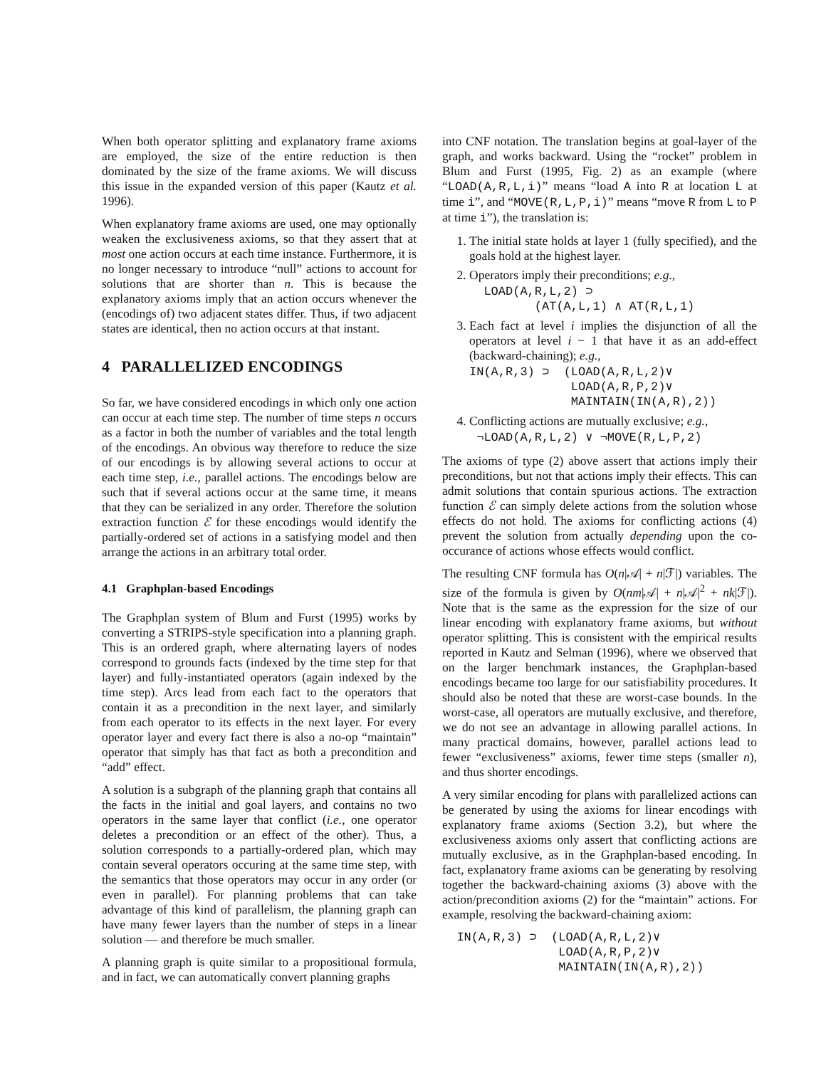When both operator splitting and explanatory frame axioms are employed, the size of the entire reduction is then dominated by the size of the frame axioms. We will discuss this issue in the expanded version of this paper (Kautz et al. 1996).
When explanatory frame axioms are used, one may optionally weaken the exclusiveness axioms, so that they assert that at most one action occurs at each time instance. Furthermore, it is no longer necessary to introduce “null” actions to account for solutions that are shorter than n. This is because the explanatory axioms imply that an action occurs whenever the (encodings of) two adjacent states differ. Thus, if two adjacent states are identical, then no action occurs at that instant.
4 PARALLELIZED ENCODINGS
So far, we have considered encodings in which only one action can occur at each time step. The number of time steps n occurs as a factor in both the number of variables and the total length of the encodings. An obvious way therefore to reduce the size of our encodings is by allowing several actions to occur at each time step, i.e., parallel actions. The encodings below are such that if several actions occur at the same time, it means that they can be serialized in any order. Therefore the solution extraction function ℰ for these encodings would identify the partially-ordered set of actions in a satisfying model and then arrange the actions in an arbitrary total order.
4.1 Graphplan-based Encodings
The Graphplan system of Blum and Furst (1995) works by converting a STRIPS-style specification into a planning graph. This is an ordered graph, where alternating layers of nodes correspond to grounds facts (indexed by the time step for that layer) and fully-instantiated operators (again indexed by the time step). Arcs lead from each fact to the operators that contain it as a precondition in the next layer, and similarly from each operator to its effects in the next layer. For every operator layer and every fact there is also a no-op “maintain” operator that simply has that fact as both a precondition and “add” effect.
A solution is a subgraph of the planning graph that contains all the facts in the initial and goal layers, and contains no two operators in the same layer that conflict (i.e., one operator deletes a precondition or an effect of the other). Thus, a solution corresponds to a partially-ordered plan, which may contain several operators occuring at the same time step, with the semantics that those operators may occur in any order (or even in parallel). For planning problems that can take advantage of this kind of parallelism, the planning graph can have many fewer layers than the number of steps in a linear solution — and therefore be much smaller.
A planning graph is quite similar to a propositional formula, and in fact, we can automatically convert planning graphs
into CNF notation. The translation begins at goal-layer of the graph, and works backward. Using the “rocket” problem in Blum and Furst (1995, Fig. 2) as an example (where “LOAD(A,R,L,i)” means “load A into R at location L at time i”, and “MOVE(R,L,P,i)” means “move R from L to P at time i”), the translation is:
1. The initial state holds at layer 1 (fully specified), and the goals hold at the highest layer.
2. Operators imply their preconditions; e.g.,
LOAD(A,R,L,2) ⊃ (AT(A,L,1) ∧ AT(R,L,1)
3. Each fact at level i implies the disjunction of all the operators at level i − 1 that have it as an add-effect (backward-chaining); e.g.,
IN(A,R,3) ⊃ (LOAD(A,R,L,2)∨ LOAD(A,R,P,2)∨ MAINTAIN(IN(A,R),2))
4. Conflicting actions are mutually exclusive; e.g.,
¬LOAD(A,R,L,2) ∨ ¬MOVE(R,L,P,2)
The axioms of type (2) above assert that actions imply their preconditions, but not that actions imply their effects. This can admit solutions that contain spurious actions. The extraction function ℰ can simply delete actions from the solution whose effects do not hold. The axioms for conflicting actions (4) prevent the solution from actually depending upon the co-occurance of actions whose effects would conflict.
The resulting CNF formula has O(n|𝒜| + n|ℱ|) variables. The size of the formula is given by O(nm|𝒜| + n|𝒜|<sup>2</sup> + nk|ℱ|). Note that is the same as the expression for the size of our linear encoding with explanatory frame axioms, but without operator splitting. This is consistent with the empirical results reported in Kautz and Selman (1996), where we observed that on the larger benchmark instances, the Graphplan-based encodings became too large for our satisfiability procedures. It should also be noted that these are worst-case bounds. In the worst-case, all operators are mutually exclusive, and therefore, we do not see an advantage in allowing parallel actions. In many practical domains, however, parallel actions lead to fewer “exclusiveness” axioms, fewer time steps (smaller n), and thus shorter encodings.
A very similar encoding for plans with parallelized actions can be generated by using the axioms for linear encodings with explanatory frame axioms (Section 3.2), but where the exclusiveness axioms only assert that conflicting actions are mutually exclusive, as in the Graphplan-based encoding. In fact, explanatory frame axioms can be generating by resolving together the backward-chaining axioms (3) above with the action/precondition axioms (2) for the “maintain” actions. For example, resolving the backward-chaining axiom:
IN(A,R,3) ⊃ (LOAD(A,R,L,2)∨ LOAD(A,R,P,2)∨ MAINTAIN(IN(A,R),2))